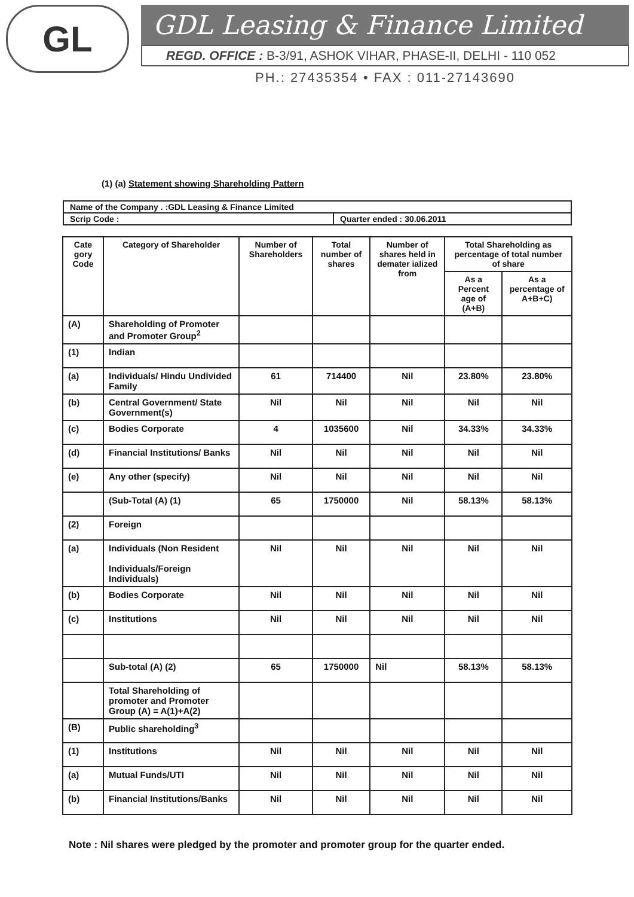GL
GDL Leasing & Finance Limited
REGD. OFFICE : B-3/91, ASHOK VIHAR, PHASE-II, DELHI - 110 052
PH.: 27435354 • FAX : 011-27143690
(1) (a) Statement showing Shareholding Pattern
| Name of the Company . :GDL Leasing & Finance Limited | |
| Scrip Code : | Quarter ended : 30.06.2011 |
| Cate gory Code | Category of Shareholder | Number of Shareholders | Total number of shares | Number of shares held in demater ialized from | Total Shareholding as percentage of total number of share | |
| --- | --- | --- | --- | --- | --- | --- |
| | | | | | As a Percent age of (A+B) | As a percentage of A+B+C) |
| (A) | Shareholding of Promoter and Promoter Group<sup>2</sup> | | | | | |
| (1) | Indian | | | | | |
| (a) | Individuals/ Hindu Undivided Family | 61 | 714400 | Nil | 23.80% | 23.80% |
| (b) | Central Government/ State Government(s) | Nil | Nil | Nil | Nil | Nil |
| (c) | Bodies Corporate | 4 | 1035600 | Nil | 34.33% | 34.33% |
| (d) | Financial Institutions/ Banks | Nil | Nil | Nil | Nil | Nil |
| (e) | Any other (specify) | Nil | Nil | Nil | Nil | Nil |
| | (Sub-Total (A) (1) | 65 | 1750000 | Nil | 58.13% | 58.13% |
| (2) | Foreign | | | | | |
| (a) | Individuals (Non Resident Individuals/Foreign Individuals) | Nil | Nil | Nil | Nil | Nil |
| (b) | Bodies Corporate | Nil | Nil | Nil | Nil | Nil |
| (c) | Institutions | Nil | Nil | Nil | Nil | Nil |
| | Sub-total (A) (2) | 65 | 1750000 | Nil | 58.13% | 58.13% |
| | Total Shareholding of promoter and Promoter Group (A) = A(1)+A(2) | | | | | |
| (B) | Public shareholding<sup>3</sup> | | | | | |
| (1) | Institutions | Nil | Nil | Nil | Nil | Nil |
| (a) | Mutual Funds/UTI | Nil | Nil | Nil | Nil | Nil |
| (b) | Financial Institutions/Banks | Nil | Nil | Nil | Nil | Nil |
Note : Nil shares were pledged by the promoter and promoter group for the quarter ended.